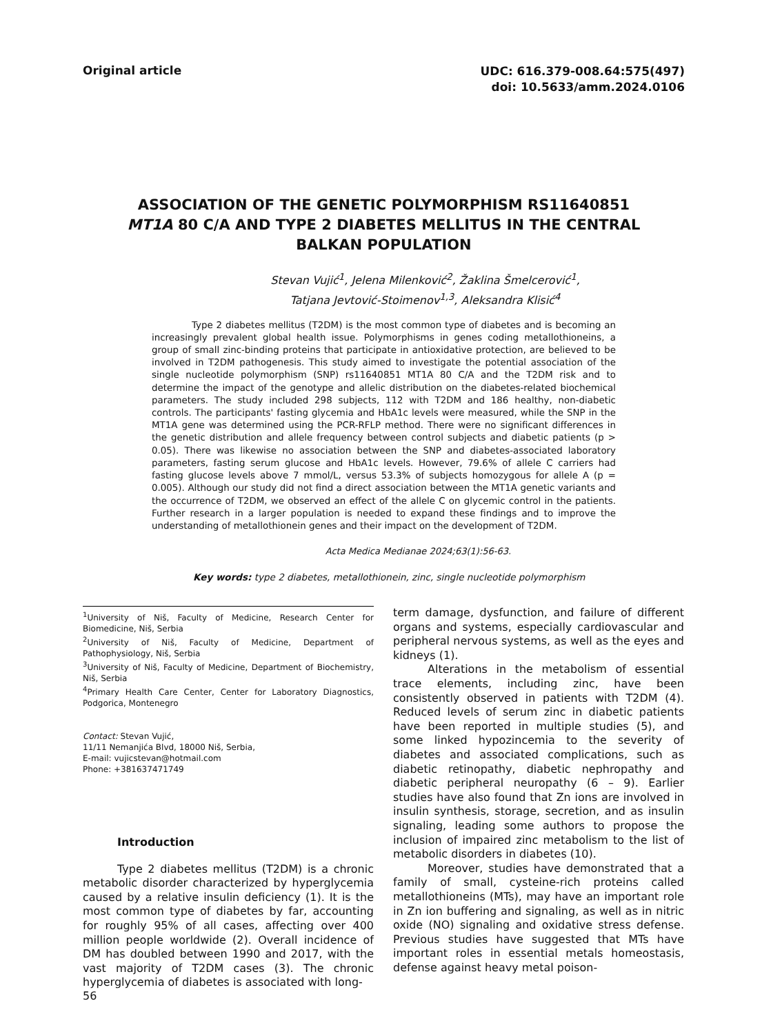Original article
UDC: 616.379-008.64:575(497)
doi: 10.5633/amm.2024.0106
ASSOCIATION OF THE GENETIC POLYMORPHISM RS11640851
MT1A 80 C/A AND TYPE 2 DIABETES MELLITUS IN THE CENTRAL
BALKAN POPULATION
Stevan Vujić<sup>1</sup>, Jelena Milenković<sup>2</sup>, Žaklina Šmelcerović<sup>1</sup>,
Tatjana Jevtović-Stoimenov<sup>1,3</sup>, Aleksandra Klisić<sup>4</sup>
Type 2 diabetes mellitus (T2DM) is the most common type of diabetes and is becoming an increasingly prevalent global health issue. Polymorphisms in genes coding metallothioneins, a group of small zinc-binding proteins that participate in antioxidative protection, are believed to be involved in T2DM pathogenesis. This study aimed to investigate the potential association of the single nucleotide polymorphism (SNP) rs11640851 MT1A 80 C/A and the T2DM risk and to determine the impact of the genotype and allelic distribution on the diabetes-related biochemical parameters. The study included 298 subjects, 112 with T2DM and 186 healthy, non-diabetic controls. The participants' fasting glycemia and HbA1c levels were measured, while the SNP in the MT1A gene was determined using the PCR-RFLP method. There were no significant differences in the genetic distribution and allele frequency between control subjects and diabetic patients (p > 0.05). There was likewise no association between the SNP and diabetes-associated laboratory parameters, fasting serum glucose and HbA1c levels. However, 79.6% of allele C carriers had fasting glucose levels above 7 mmol/L, versus 53.3% of subjects homozygous for allele A (p = 0.005). Although our study did not find a direct association between the MT1A genetic variants and the occurrence of T2DM, we observed an effect of the allele C on glycemic control in the patients. Further research in a larger population is needed to expand these findings and to improve the understanding of metallothionein genes and their impact on the development of T2DM.
Acta Medica Medianae 2024;63(1):56-63.
Key words: type 2 diabetes, metallothionein, zinc, single nucleotide polymorphism
<sup>1</sup> University of Niš, Faculty of Medicine, Research Center for Biomedicine, Niš, Serbia
<sup>2</sup> University of Niš, Faculty of Medicine, Department of Pathophysiology, Niš, Serbia
<sup>3</sup> University of Niš, Faculty of Medicine, Department of Biochemistry, Niš, Serbia
<sup>4</sup> Primary Health Care Center, Center for Laboratory Diagnostics, Podgorica, Montenegro
Contact: Stevan Vujić,
11/11 Nemanjića Blvd, 18000 Niš, Serbia,
E-mail: vujicstevan@hotmail.com
Phone: +381637471749
Introduction
Type 2 diabetes mellitus (T2DM) is a chronic metabolic disorder characterized by hyperglycemia caused by a relative insulin deficiency (1). It is the most common type of diabetes by far, accounting for roughly 95% of all cases, affecting over 400 million people worldwide (2). Overall incidence of DM has doubled between 1990 and 2017, with the vast majority of T2DM cases (3). The chronic hyperglycemia of diabetes is associated with long-
term damage, dysfunction, and failure of different organs and systems, especially cardiovascular and peripheral nervous systems, as well as the eyes and kidneys (1).
Alterations in the metabolism of essential trace elements, including zinc, have been consistently observed in patients with T2DM (4). Reduced levels of serum zinc in diabetic patients have been reported in multiple studies (5), and some linked hypozincemia to the severity of diabetes and associated complications, such as diabetic retinopathy, diabetic nephropathy and diabetic peripheral neuropathy (6 – 9). Earlier studies have also found that Zn ions are involved in insulin synthesis, storage, secretion, and as insulin signaling, leading some authors to propose the inclusion of impaired zinc metabolism to the list of metabolic disorders in diabetes (10).
Moreover, studies have demonstrated that a family of small, cysteine-rich proteins called metallothioneins (MTs), may have an important role in Zn ion buffering and signaling, as well as in nitric oxide (NO) signaling and oxidative stress defense. Previous studies have suggested that MTs have important roles in essential metals homeostasis, defense against heavy metal poison-
56